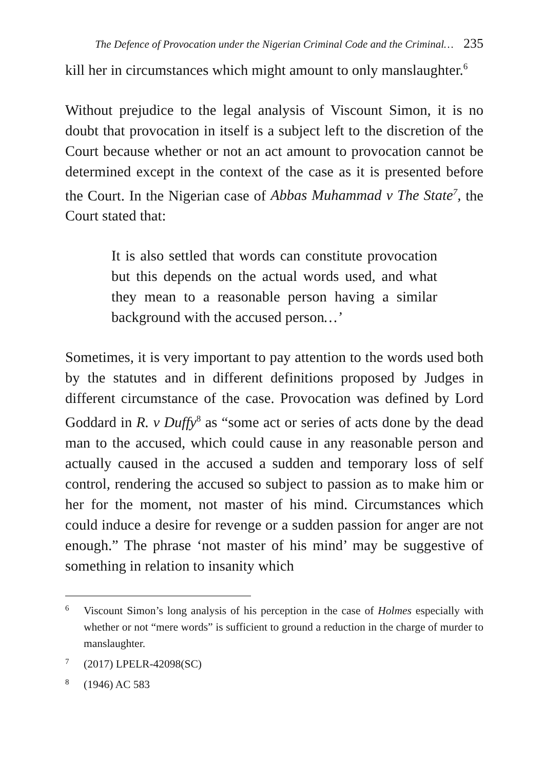The Defence of Provocation under the Nigerian Criminal Code and the Criminal… 235
kill her in circumstances which might amount to only manslaughter.<sup>6</sup>
Without prejudice to the legal analysis of Viscount Simon, it is no doubt that provocation in itself is a subject left to the discretion of the Court because whether or not an act amount to provocation cannot be determined except in the context of the case as it is presented before the Court. In the Nigerian case of Abbas Muhammad v The State<sup>7</sup>, the Court stated that:
It is also settled that words can constitute provocation but this depends on the actual words used, and what they mean to a reasonable person having a similar background with the accused person…’
Sometimes, it is very important to pay attention to the words used both by the statutes and in different definitions proposed by Judges in different circumstance of the case. Provocation was defined by Lord Goddard in R. v Duffy<sup>8</sup> as “some act or series of acts done by the dead man to the accused, which could cause in any reasonable person and actually caused in the accused a sudden and temporary loss of self control, rendering the accused so subject to passion as to make him or her for the moment, not master of his mind. Circumstances which could induce a desire for revenge or a sudden passion for anger are not enough.” The phrase ‘not master of his mind’ may be suggestive of something in relation to insanity which
6 Viscount Simon’s long analysis of his perception in the case of Holmes especially with whether or not “mere words” is sufficient to ground a reduction in the charge of murder to manslaughter.
7 (2017) LPELR-42098(SC)
8 (1946) AC 583